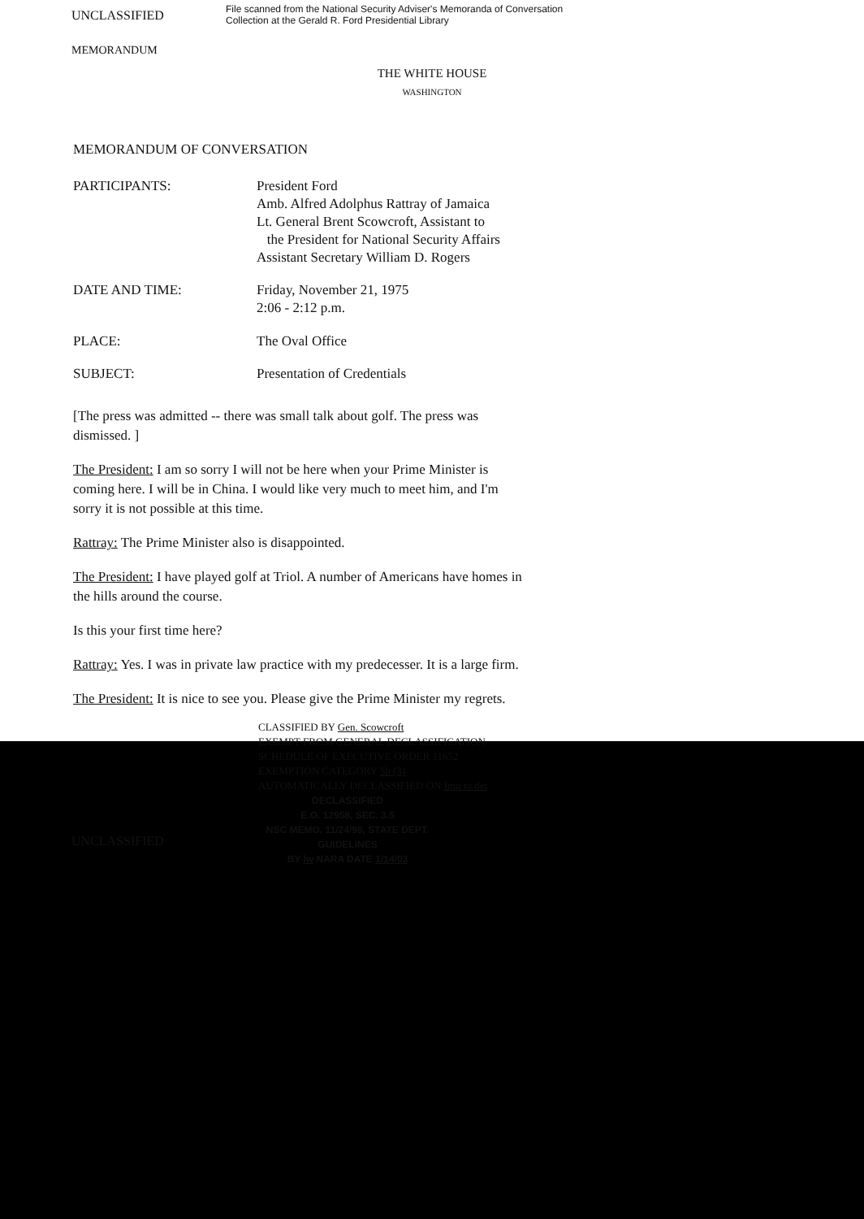UNCLASSIFIED
File scanned from the National Security Adviser's Memoranda of Conversation
Collection at the Gerald R. Ford Presidential Library
MEMORANDUM
THE WHITE HOUSE
WASHINGTON
MEMORANDUM OF CONVERSATION
PARTICIPANTS: President Ford
Amb. Alfred Adolphus Rattray of Jamaica
Lt. General Brent Scowcroft, Assistant to
the President for National Security Affairs
Assistant Secretary William D. Rogers
DATE AND TIME: Friday, November 21, 1975
2:06 - 2:12 p.m.
PLACE: The Oval Office
SUBJECT: Presentation of Credentials
[The press was admitted -- there was small talk about golf. The press was dismissed. ]
The President: I am so sorry I will not be here when your Prime Minister is coming here. I will be in China. I would like very much to meet him, and I'm sorry it is not possible at this time.
Rattray: The Prime Minister also is disappointed.
The President: I have played golf at Triol. A number of Americans have homes in the hills around the course.
Is this your first time here?
Rattray: Yes. I was in private law practice with my predecesser. It is a large firm.
The President: It is nice to see you. Please give the Prime Minister my regrets.
CLASSIFIED BY Gen. Scowcroft
EXEMPT FROM GENERAL DECLASSIFICATION
SCHEDULE OF EXECUTIVE ORDER 11652
EXEMPTION CATEGORY 5b (3)
AUTOMATICALLY DECLASSIFIED ON Imp to det
DECLASSIFIED
E.O. 12958, SEC. 3.5
NSC MEMO, 11/24/98, STATE DEPT. GUIDELINES
BY lw NARA DATE 1/14/03
UNCLASSIFIED